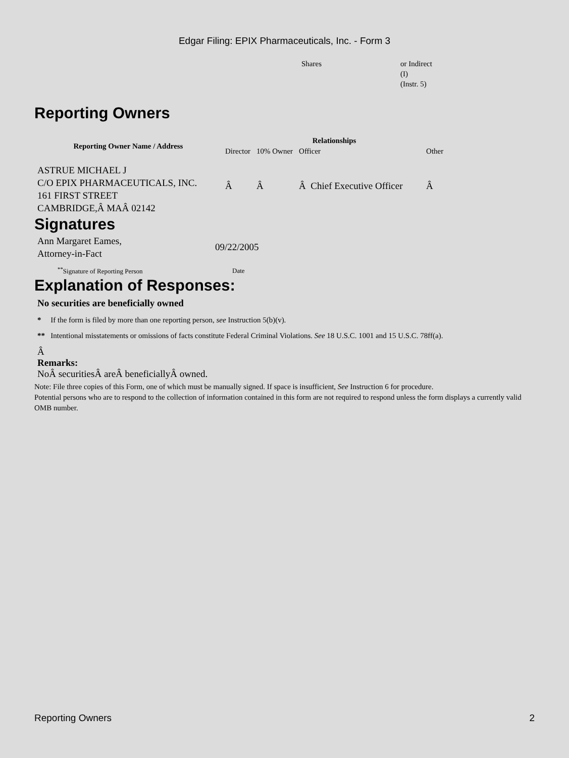Edgar Filing: EPIX Pharmaceuticals, Inc. - Form 3
Shares or Indirect
(I)
(Instr. 5)
Reporting Owners
| Reporting Owner Name / Address | Relationships | | | |
| --- | --- | --- | --- | --- |
| | Director | 10% Owner | Officer | Other |
| ASTRUE MICHAEL J C/O EPIX PHARMACEUTICALS, INC. 161 FIRST STREET CAMBRIDGE,Â MAÂ 02142 | Â | Â | Â Chief Executive Officer | Â |
Signatures
| Ann Margaret Eames, Attorney-in-Fact | 09/22/2005 |
| <sup>**</sup> Signature of Reporting Person | Date |
Explanation of Responses:
No securities are beneficially owned
* If the form is filed by more than one reporting person, see Instruction 5(b)(v).
** Intentional misstatements or omissions of facts constitute Federal Criminal Violations. See 18 U.S.C. 1001 and 15 U.S.C. 78ff(a).
Â
Remarks:
NoÂ securitiesÂ areÂ beneficiallyÂ owned.
Note: File three copies of this Form, one of which must be manually signed. If space is insufficient, See Instruction 6 for procedure.
Potential persons who are to respond to the collection of information contained in this form are not required to respond unless the form displays a currently valid OMB number.
Reporting Owners 2